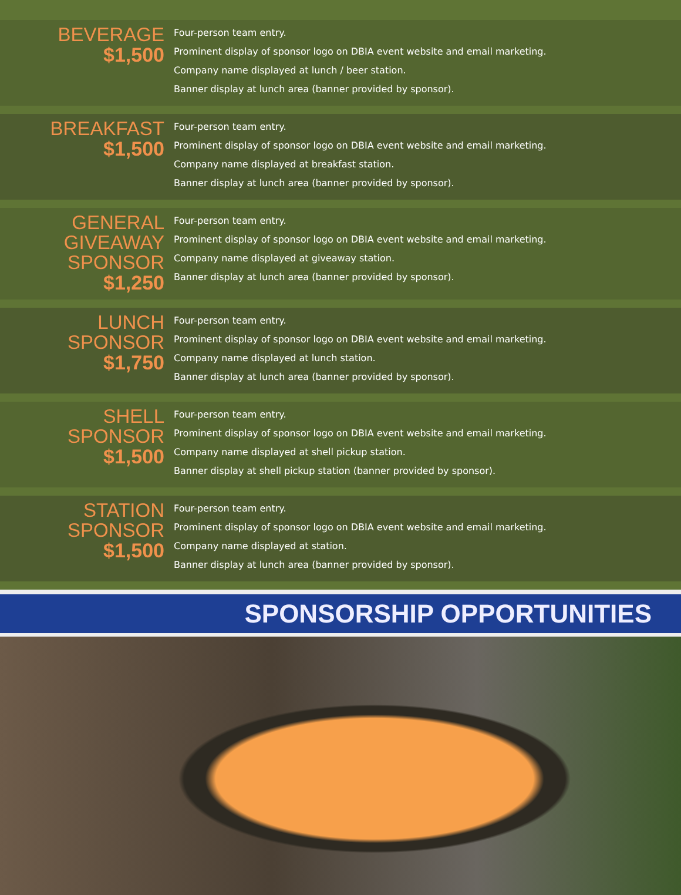BEVERAGE
$1,500
Four-person team entry.
Prominent display of sponsor logo on DBIA event website and email marketing.
Company name displayed at lunch / beer station.
Banner display at lunch area (banner provided by sponsor).
BREAKFAST
$1,500
Four-person team entry.
Prominent display of sponsor logo on DBIA event website and email marketing.
Company name displayed at breakfast station.
Banner display at lunch area (banner provided by sponsor).
GENERAL
GIVEAWAY
SPONSOR
$1,250
Four-person team entry.
Prominent display of sponsor logo on DBIA event website and email marketing.
Company name displayed at giveaway station.
Banner display at lunch area (banner provided by sponsor).
LUNCH
SPONSOR
$1,750
Four-person team entry.
Prominent display of sponsor logo on DBIA event website and email marketing.
Company name displayed at lunch station.
Banner display at lunch area (banner provided by sponsor).
SHELL
SPONSOR
$1,500
Four-person team entry.
Prominent display of sponsor logo on DBIA event website and email marketing.
Company name displayed at shell pickup station.
Banner display at shell pickup station (banner provided by sponsor).
STATION
SPONSOR
$1,500
Four-person team entry.
Prominent display of sponsor logo on DBIA event website and email marketing.
Company name displayed at station.
Banner display at lunch area (banner provided by sponsor).
SPONSORSHIP OPPORTUNITIES